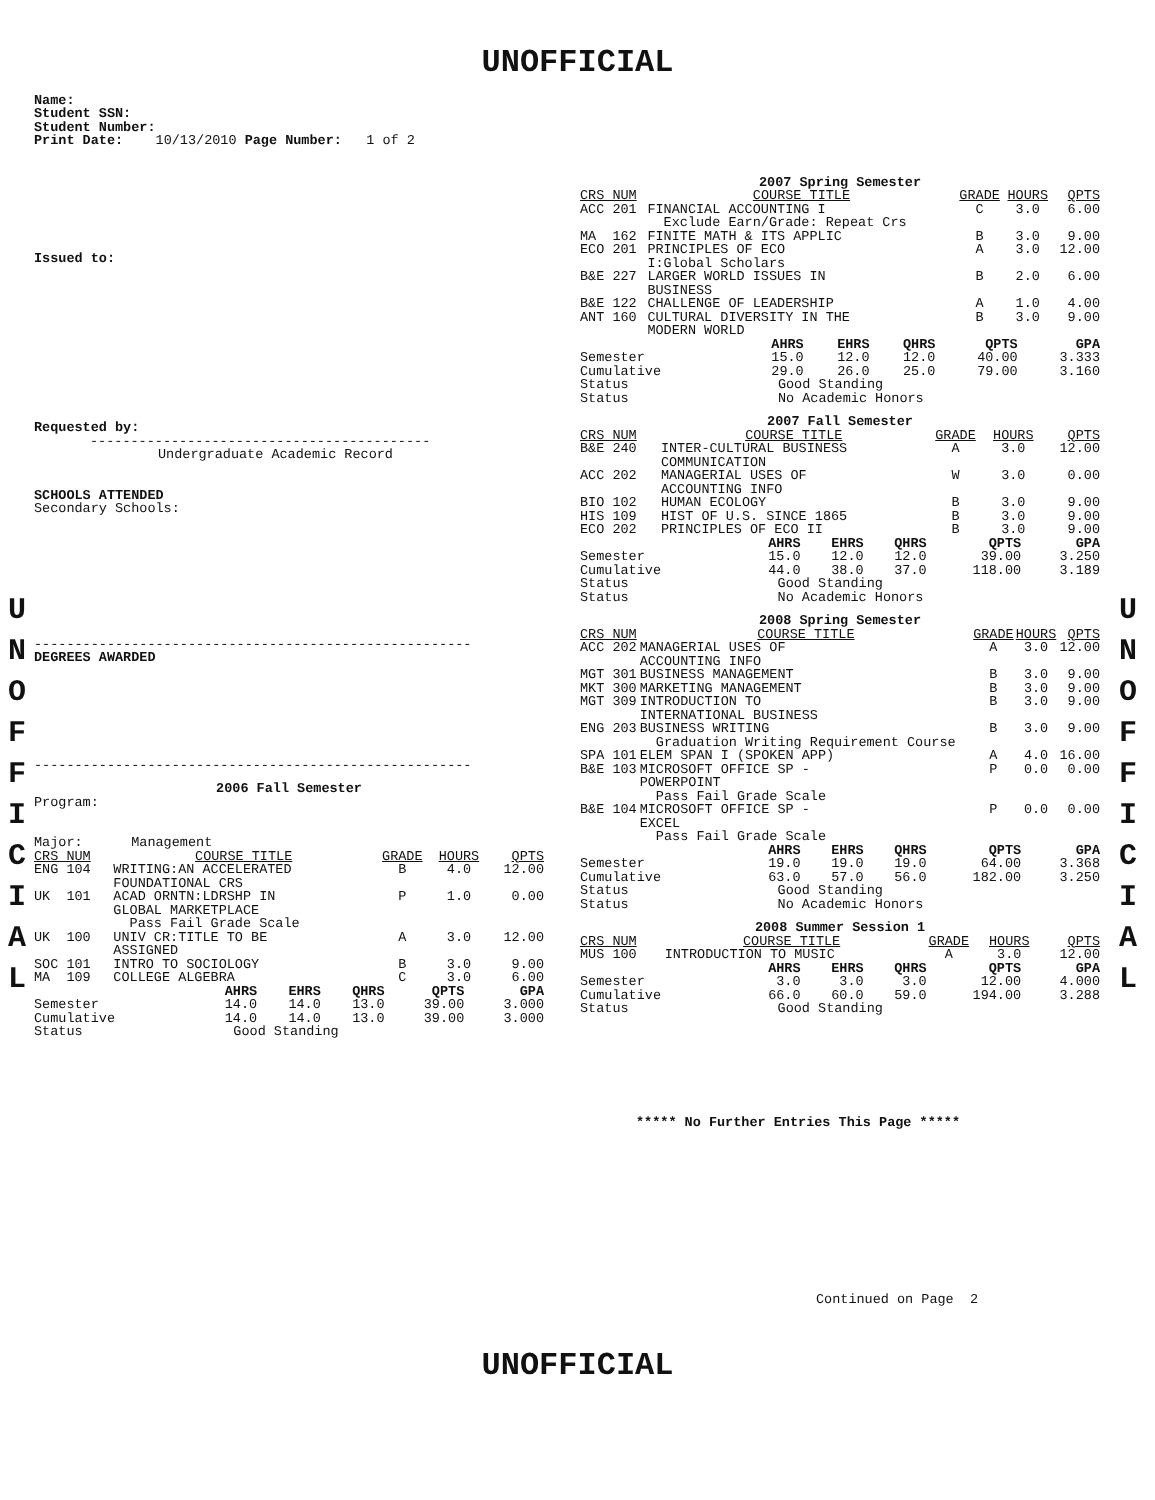UNOFFICIAL
U
N
O
F
F
I
C
I
A
L
U
N
O
F
F
I
C
I
A
L
Name:
Student SSN:
Student Number:
Print Date: 10/13/2010 Page Number: 1 of 2
Issued to:
Requested by:
------------------------------------------
Undergraduate Academic Record
SCHOOLS ATTENDED
Secondary Schools:
------------------------------------------------------
DEGREES AWARDED
------------------------------------------------------
2006 Fall Semester
Program:
Major: Management
| CRS NUM | COURSE TITLE | GRADE | HOURS | QPTS |
| --- | --- | --- | --- | --- |
| ENG 104 | WRITING:AN ACCELERATED FOUNDATIONAL CRS | B | 4.0 | 12.00 |
| UK 101 | ACAD ORNTN:LDRSHP IN GLOBAL MARKETPLACE Pass Fail Grade Scale | P | 1.0 | 0.00 |
| UK 100 | UNIV CR:TITLE TO BE ASSIGNED | A | 3.0 | 12.00 |
| SOC 101 | INTRO TO SOCIOLOGY | B | 3.0 | 9.00 |
| MA 109 | COLLEGE ALGEBRA | C | 3.0 | 6.00 |
| | AHRS | EHRS | QHRS | QPTS | GPA |
| Semester | 14.0 | 14.0 | 13.0 | 39.00 | 3.000 |
| Cumulative | 14.0 | 14.0 | 13.0 | 39.00 | 3.000 |
| Status | Good Standing | | | | |
2007 Spring Semester
| CRS NUM | COURSE TITLE | GRADE | HOURS | QPTS |
| --- | --- | --- | --- | --- |
| ACC 201 | FINANCIAL ACCOUNTING I Exclude Earn/Grade: Repeat Crs | C | 3.0 | 6.00 |
| MA 162 | FINITE MATH & ITS APPLIC | B | 3.0 | 9.00 |
| ECO 201 | PRINCIPLES OF ECO I:Global Scholars | A | 3.0 | 12.00 |
| B&E 227 | LARGER WORLD ISSUES IN BUSINESS | B | 2.0 | 6.00 |
| B&E 122 | CHALLENGE OF LEADERSHIP | A | 1.0 | 4.00 |
| ANT 160 | CULTURAL DIVERSITY IN THE MODERN WORLD | B | 3.0 | 9.00 |
| | AHRS | EHRS | QHRS | QPTS | GPA |
| Semester | 15.0 | 12.0 | 12.0 | 40.00 | 3.333 |
| Cumulative | 29.0 | 26.0 | 25.0 | 79.00 | 3.160 |
| Status | Good Standing | | | | |
| Status | No Academic Honors | | | | |
2007 Fall Semester
| CRS NUM | COURSE TITLE | GRADE | HOURS | QPTS |
| --- | --- | --- | --- | --- |
| B&E 240 | INTER-CULTURAL BUSINESS COMMUNICATION | A | 3.0 | 12.00 |
| ACC 202 | MANAGERIAL USES OF ACCOUNTING INFO | W | 3.0 | 0.00 |
| BIO 102 | HUMAN ECOLOGY | B | 3.0 | 9.00 |
| HIS 109 | HIST OF U.S. SINCE 1865 | B | 3.0 | 9.00 |
| ECO 202 | PRINCIPLES OF ECO II | B | 3.0 | 9.00 |
| | AHRS | EHRS | QHRS | QPTS | GPA |
| Semester | 15.0 | 12.0 | 12.0 | 39.00 | 3.250 |
| Cumulative | 44.0 | 38.0 | 37.0 | 118.00 | 3.189 |
| Status | Good Standing | | | | |
| Status | No Academic Honors | | | | |
2008 Spring Semester
| CRS NUM | COURSE TITLE | GRADE | HOURS | QPTS |
| --- | --- | --- | --- | --- |
| ACC 202 | MANAGERIAL USES OF ACCOUNTING INFO | A | 3.0 | 12.00 |
| MGT 301 | BUSINESS MANAGEMENT | B | 3.0 | 9.00 |
| MKT 300 | MARKETING MANAGEMENT | B | 3.0 | 9.00 |
| MGT 309 | INTRODUCTION TO INTERNATIONAL BUSINESS | B | 3.0 | 9.00 |
| ENG 203 | BUSINESS WRITING Graduation Writing Requirement Course | B | 3.0 | 9.00 |
| SPA 101 | ELEM SPAN I (SPOKEN APP) | A | 4.0 | 16.00 |
| B&E 103 | MICROSOFT OFFICE SP - POWERPOINT Pass Fail Grade Scale | P | 0.0 | 0.00 |
| B&E 104 | MICROSOFT OFFICE SP - EXCEL Pass Fail Grade Scale | P | 0.0 | 0.00 |
| | AHRS | EHRS | QHRS | QPTS | GPA |
| Semester | 19.0 | 19.0 | 19.0 | 64.00 | 3.368 |
| Cumulative | 63.0 | 57.0 | 56.0 | 182.00 | 3.250 |
| Status | Good Standing | | | | |
| Status | No Academic Honors | | | | |
2008 Summer Session 1
| CRS NUM | COURSE TITLE | GRADE | HOURS | QPTS |
| --- | --- | --- | --- | --- |
| MUS 100 | INTRODUCTION TO MUSIC | A | 3.0 | 12.00 |
| | AHRS | EHRS | QHRS | QPTS | GPA |
| Semester | 3.0 | 3.0 | 3.0 | 12.00 | 4.000 |
| Cumulative | 66.0 | 60.0 | 59.0 | 194.00 | 3.288 |
| Status | Good Standing | | | | |
***** No Further Entries This Page *****
Continued on Page 2
UNOFFICIAL